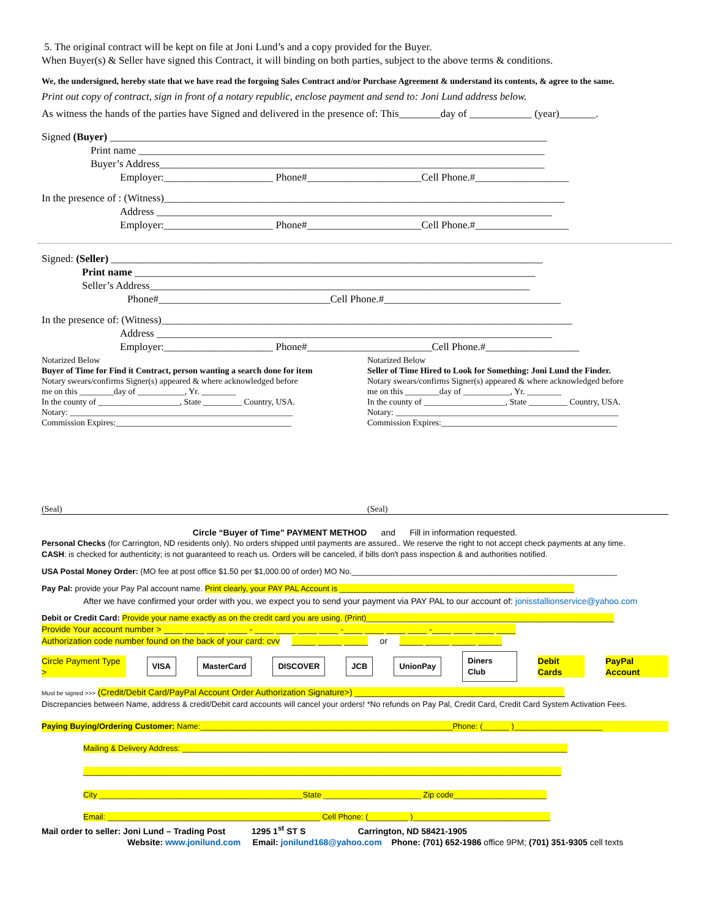5. The original contract will be kept on file at Joni Lund’s and a copy provided for the Buyer.
When Buyer(s) & Seller have signed this Contract, it will binding on both parties, subject to the above terms & conditions.
We, the undersigned, hereby state that we have read the forgoing Sales Contract and/or Purchase Agreement & understand its contents, & agree to the same.
Print out copy of contract, sign in front of a notary republic, enclose payment and send to: Joni Lund address below.
As witness the hands of the parties have Signed and delivered in the presence of: This________day of ____________ (year)_______.
Signed (Buyer) ____________________________________________________________________________________
Print name ______________________________________________________________________________
Buyer’s Address__________________________________________________________________________
Employer:_____________________ Phone#______________________Cell Phone.#__________________
In the presence of : (Witness)_____________________________________________________________________________
Address ____________________________________________________________________________
Employer:_____________________ Phone#______________________Cell Phone.#__________________
Signed: (Seller) ___________________________________________________________________________________
Print name _____________________________________________________________________________
Seller’s Address_________________________________________________________________________
Phone#_________________________________Cell Phone.#__________________________________
In the presence of: (Witness)_______________________________________________________________________________
Address ____________________________________________________________________________
Employer:_____________________ Phone#________________________Cell Phone.#__________________
Notarized Below
Buyer of Time for Find it Contract, person wanting a search done for item
Notary swears/confirms Signer(s) appeared & where acknowledged before
me on this ________day of ___________, Yr. ________
In the county of ___________________, State _________ Country, USA.
Notary: ____________________________________________________
Commission Expires:_________________________________________
Notarized Below
Seller of Time Hired to Look for Something: Joni Lund the Finder.
Notary swears/confirms Signer(s) appeared & where acknowledged before
me on this ________day of ___________, Yr. ________
In the county of ___________________, State _________ Country, USA.
Notary: ____________________________________________________
Commission Expires:_________________________________________
(Seal) (Seal)
Circle “Buyer of Time” PAYMENT METHOD and Fill in information requested.
Personal Checks (for Carrington, ND residents only). No orders shipped until payments are assured.. We reserve the right to not accept check payments at any time.
CASH: is checked for authenticity; is not guaranteed to reach us. Orders will be canceled, if bills don't pass inspection & and authorities notified.
USA Postal Money Order: (MO fee at post office $1.50 per $1,000.00 of order) MO No.____________________________________________________________
Pay Pal: provide your Pay Pal account name. Print clearly, your PAY PAL Account is _____________________________________________________
After we have confirmed your order with you, we expect you to send your payment via PAY PAL to our account of: jonisstallionservice@yahoo.com
Debit or Credit Card: Provide your name exactly as on the credit card you are using. (Print)________________________________________________________
Provide Your account number > ____ ____ ____ ____ - ____ ____ ____ ____ -____ ____ ____ ____ -____ ____ ____ ____
Authorization code number found on the back of your card: cvv _____ _____ _____ or _____ _____ _____ _____
Circle Payment Type > VISA MasterCard DISCOVER JCB UnionPay Diners Club Debit Cards PayPal Account
Must be signed >>> (Credit/Debit Card/PayPal Account Order Authorization Signature>) ____________________________________________
Discrepancies between Name, address & credit/Debit card accounts will cancel your orders! *No refunds on Pay Pal, Credit Card, Credit Card System Activation Fees.
Paying Buying/Ordering Customer: Name:_________________________________________________________Phone: (______ )____________________
Mailing & Delivery Address: _______________________________________________________________________________________
____________________________________________________________________________________________________________
City ______________________________________________State ______________________ Zip code_____________________
Email: ________________________________________________ Cell Phone: (_________ )_______________________________
Mail order to seller: Joni Lund – Trading Post 1295 1<sup>st</sup> ST S Carrington, ND 58421-1905
Website: www.jonilund.com Email: jonilund168@yahoo.com Phone: (701) 652-1986 office 9PM; (701) 351-9305 cell texts